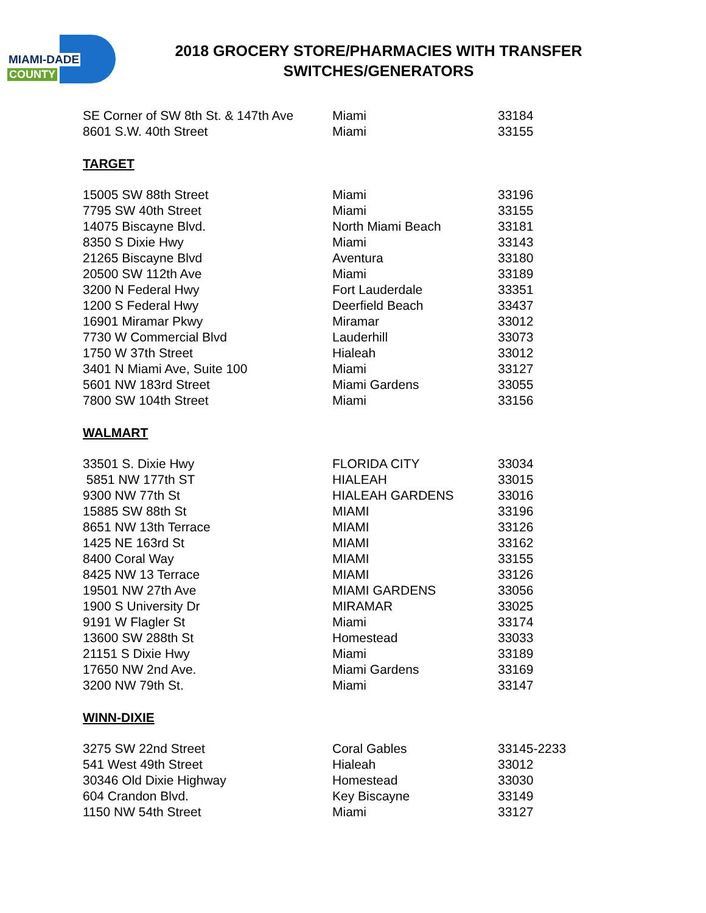MIAMI-DADE
COUNTY
2018 GROCERY STORE/PHARMACIES WITH TRANSFER SWITCHES/GENERATORS
| SE Corner of SW 8th St. & 147th Ave | Miami | 33184 |
| 8601 S.W. 40th Street | Miami | 33155 |
TARGET
| 15005 SW 88th Street | Miami | 33196 |
| 7795 SW 40th Street | Miami | 33155 |
| 14075 Biscayne Blvd. | North Miami Beach | 33181 |
| 8350 S Dixie Hwy | Miami | 33143 |
| 21265 Biscayne Blvd | Aventura | 33180 |
| 20500 SW 112th Ave | Miami | 33189 |
| 3200 N Federal Hwy | Fort Lauderdale | 33351 |
| 1200 S Federal Hwy | Deerfield Beach | 33437 |
| 16901 Miramar Pkwy | Miramar | 33012 |
| 7730 W Commercial Blvd | Lauderhill | 33073 |
| 1750 W 37th Street | Hialeah | 33012 |
| 3401 N Miami Ave, Suite 100 | Miami | 33127 |
| 5601 NW 183rd Street | Miami Gardens | 33055 |
| 7800 SW 104th Street | Miami | 33156 |
WALMART
| 33501 S. Dixie Hwy | FLORIDA CITY | 33034 |
| 5851 NW 177th ST | HIALEAH | 33015 |
| 9300 NW 77th St | HIALEAH GARDENS | 33016 |
| 15885 SW 88th St | MIAMI | 33196 |
| 8651 NW 13th Terrace | MIAMI | 33126 |
| 1425 NE 163rd St | MIAMI | 33162 |
| 8400 Coral Way | MIAMI | 33155 |
| 8425 NW 13 Terrace | MIAMI | 33126 |
| 19501 NW 27th Ave | MIAMI GARDENS | 33056 |
| 1900 S University Dr | MIRAMAR | 33025 |
| 9191 W Flagler St | Miami | 33174 |
| 13600 SW 288th St | Homestead | 33033 |
| 21151 S Dixie Hwy | Miami | 33189 |
| 17650 NW 2nd Ave. | Miami Gardens | 33169 |
| 3200 NW 79th St. | Miami | 33147 |
WINN-DIXIE
| 3275 SW 22nd Street | Coral Gables | 33145-2233 |
| 541 West 49th Street | Hialeah | 33012 |
| 30346 Old Dixie Highway | Homestead | 33030 |
| 604 Crandon Blvd. | Key Biscayne | 33149 |
| 1150 NW 54th Street | Miami | 33127 |